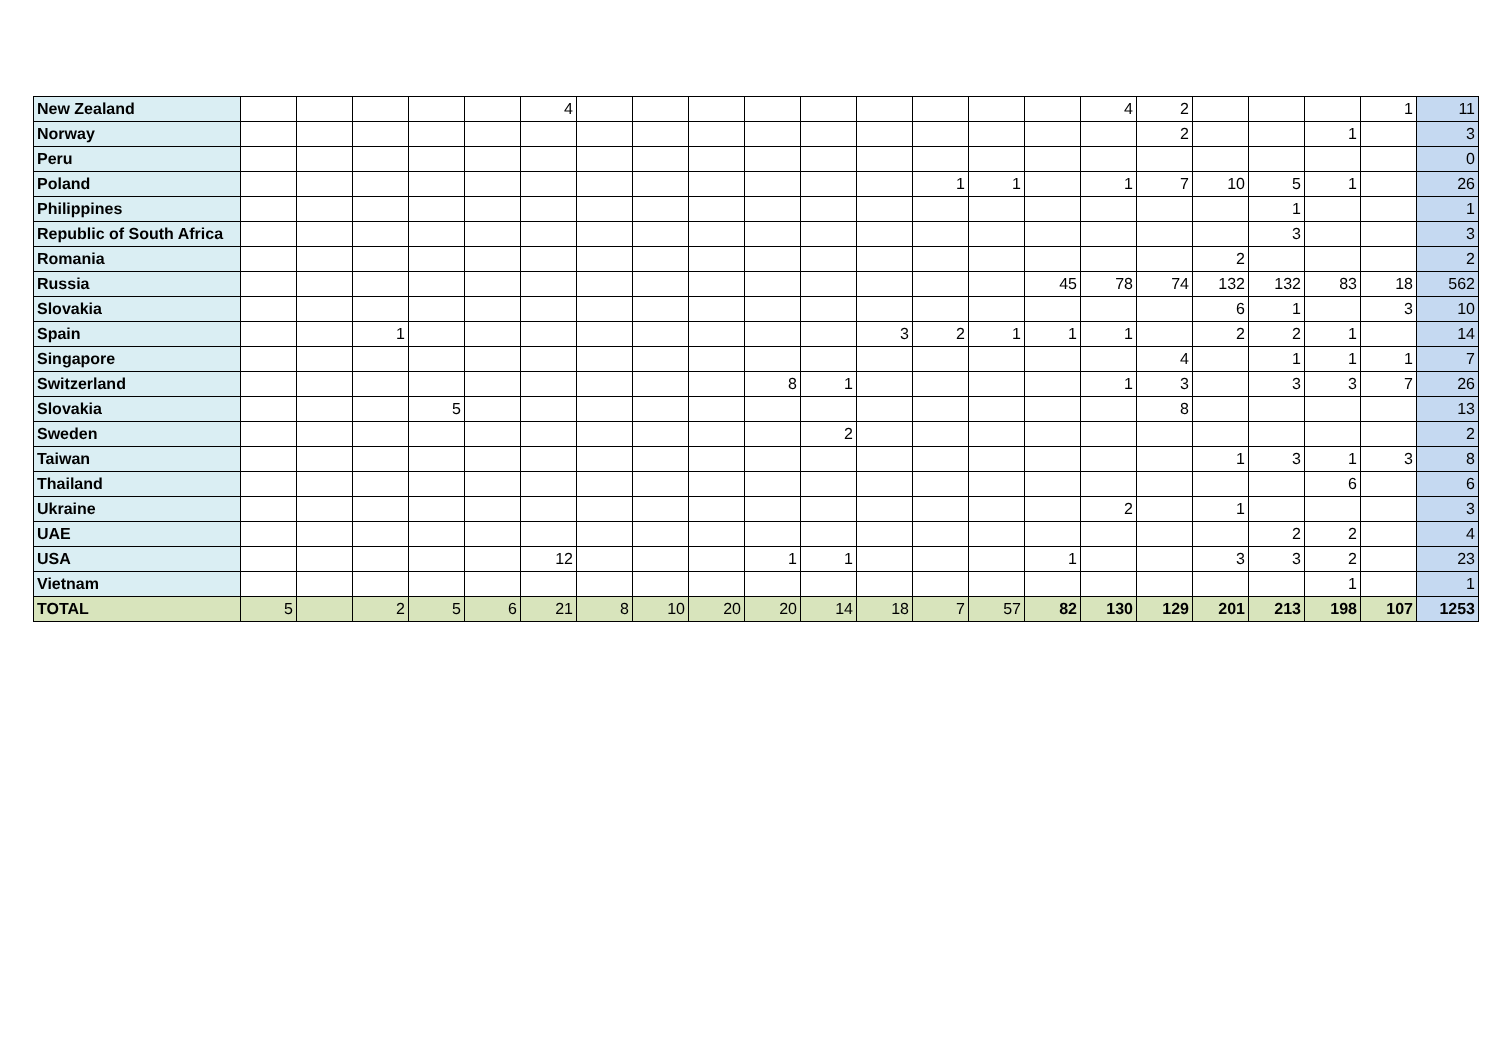| New Zealand | | | | | | 4 | | | | | | | | | | 4 | 2 | | | | 1 | 11 |
| Norway | | | | | | | | | | | | | | | | | 2 | | | 1 | | 3 |
| Peru | | | | | | | | | | | | | | | | | | | | | | 0 |
| Poland | | | | | | | | | | | | | 1 | 1 | | 1 | 7 | 10 | 5 | 1 | | 26 |
| Philippines | | | | | | | | | | | | | | | | | | | 1 | | | 1 |
| Republic of South Africa | | | | | | | | | | | | | | | | | | | 3 | | | 3 |
| Romania | | | | | | | | | | | | | | | | | | 2 | | | | 2 |
| Russia | | | | | | | | | | | | | | | 45 | 78 | 74 | 132 | 132 | 83 | 18 | 562 |
| Slovakia | | | | | | | | | | | | | | | | | | 6 | 1 | | 3 | 10 |
| Spain | | | 1 | | | | | | | | | 3 | 2 | 1 | 1 | 1 | | 2 | 2 | 1 | | 14 |
| Singapore | | | | | | | | | | | | | | | | | 4 | | 1 | 1 | 1 | 7 |
| Switzerland | | | | | | | | | | 8 | 1 | | | | | 1 | 3 | | 3 | 3 | 7 | 26 |
| Slovakia | | | | 5 | | | | | | | | | | | | | 8 | | | | | 13 |
| Sweden | | | | | | | | | | | 2 | | | | | | | | | | | 2 |
| Taiwan | | | | | | | | | | | | | | | | | | 1 | 3 | 1 | 3 | 8 |
| Thailand | | | | | | | | | | | | | | | | | | | | 6 | | 6 |
| Ukraine | | | | | | | | | | | | | | | | 2 | | 1 | | | | 3 |
| UAE | | | | | | | | | | | | | | | | | | | 2 | 2 | | 4 |
| USA | | | | | | 12 | | | | 1 | 1 | | | | 1 | | | 3 | 3 | 2 | | 23 |
| Vietnam | | | | | | | | | | | | | | | | | | | | 1 | | 1 |
| TOTAL | 5 | | 2 | 5 | 6 | 21 | 8 | 10 | 20 | 20 | 14 | 18 | 7 | 57 | 82 | 130 | 129 | 201 | 213 | 198 | 107 | 1253 |